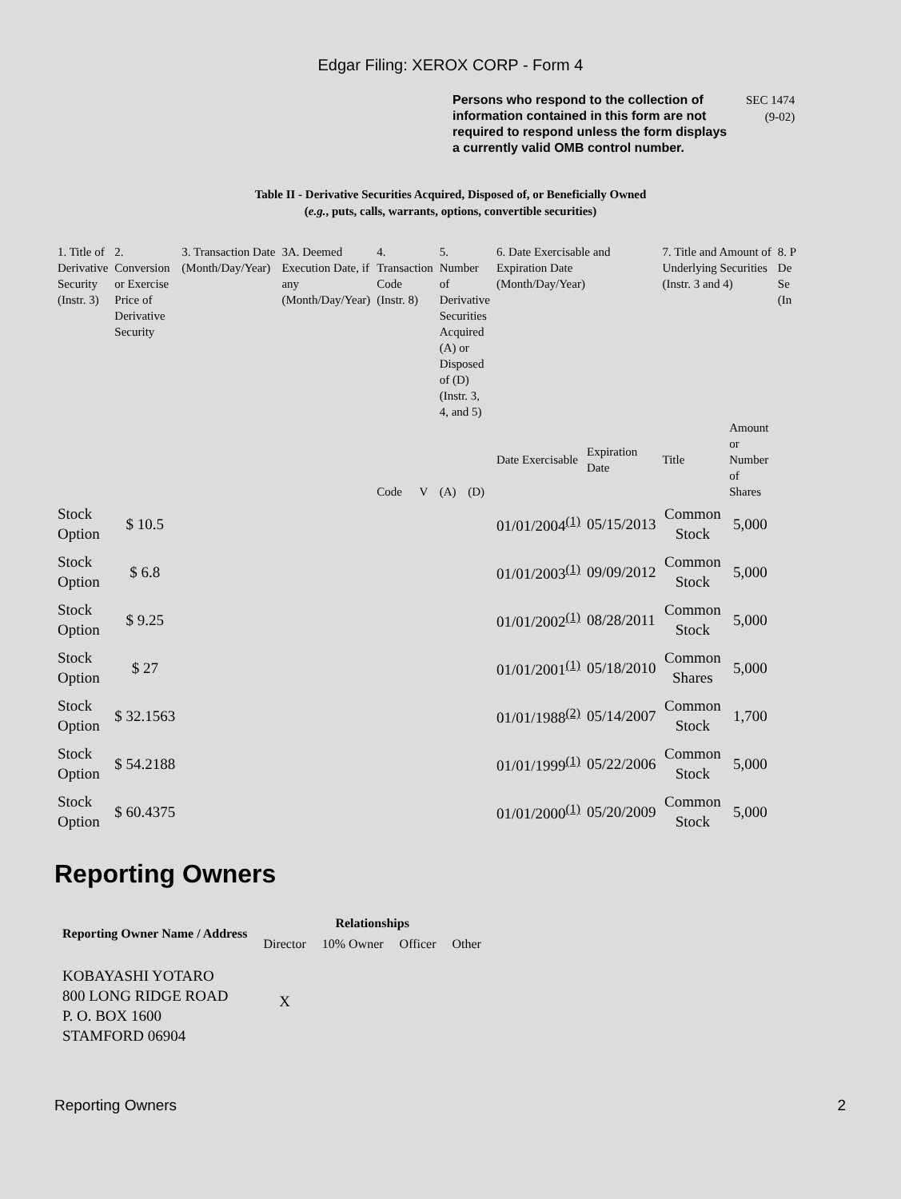Edgar Filing: XEROX CORP - Form 4
Persons who respond to the collection of information contained in this form are not required to respond unless the form displays a currently valid OMB control number.
SEC 1474
(9-02)
Table II - Derivative Securities Acquired, Disposed of, or Beneficially Owned
(e.g., puts, calls, warrants, options, convertible securities)
| 1. Title of Derivative Security (Instr. 3) | 2. Conversion or Exercise Price of Derivative Security | 3. Transaction Date (Month/Day/Year) | 3A. Deemed Execution Date, if any (Month/Day/Year) | 4. Transaction Code (Instr. 8) | | 5. Number of Derivative Securities Acquired (A) or Disposed of (D) (Instr. 3, 4, and 5) | | 6. Date Exercisable and Expiration Date (Month/Day/Year) | | 7. Title and Amount of Underlying Securities (Instr. 3 and 4) | | 8. P De Se (In |
| | | | | Code | V | (A) | (D) | Date Exercisable | Expiration Date | Title | Amount or Number of Shares | |
| Stock Option | $ 10.5 | | | | | | | 01/01/2004<sup>(1)</sup> | 05/15/2013 | Common Stock | 5,000 | |
| Stock Option | $ 6.8 | | | | | | | 01/01/2003<sup>(1)</sup> | 09/09/2012 | Common Stock | 5,000 | |
| Stock Option | $ 9.25 | | | | | | | 01/01/2002<sup>(1)</sup> | 08/28/2011 | Common Stock | 5,000 | |
| Stock Option | $ 27 | | | | | | | 01/01/2001<sup>(1)</sup> | 05/18/2010 | Common Shares | 5,000 | |
| Stock Option | $ 32.1563 | | | | | | | 01/01/1988<sup>(2)</sup> | 05/14/2007 | Common Stock | 1,700 | |
| Stock Option | $ 54.2188 | | | | | | | 01/01/1999<sup>(1)</sup> | 05/22/2006 | Common Stock | 5,000 | |
| Stock Option | $ 60.4375 | | | | | | | 01/01/2000<sup>(1)</sup> | 05/20/2009 | Common Stock | 5,000 | |
Reporting Owners
| Reporting Owner Name / Address | Relationships | | | |
| --- | --- | --- | --- | --- |
| | Director | 10% Owner | Officer | Other |
| KOBAYASHI YOTARO 800 LONG RIDGE ROAD P. O. BOX 1600 STAMFORD 06904 | X | | | |
Reporting Owners 2